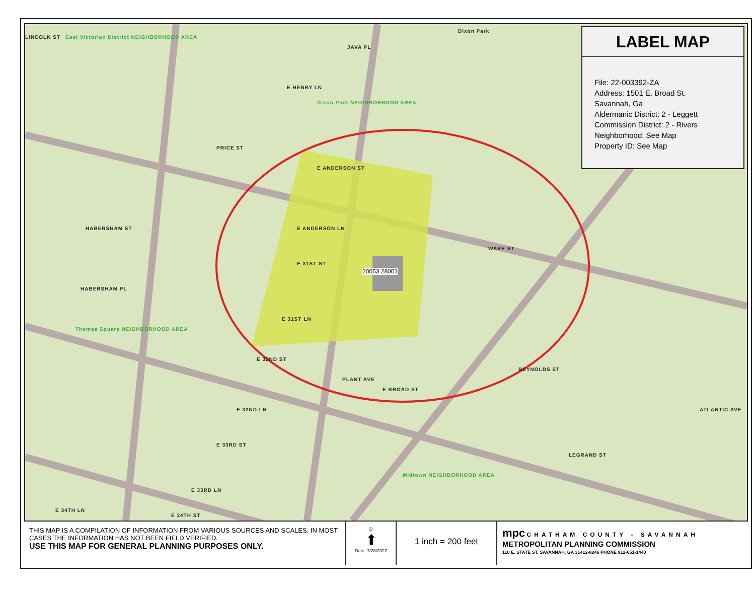East Victorian District NEIGHBORHOOD AREA
Dixon Park NEIGHBORHOOD AREA
Thomas Square NEIGHBORHOOD AREA
Midtown NEIGHBORHOOD AREA
Dixon Park
E HENRY LN
E ANDERSON ST
E ANDERSON LN
E 31ST ST
E 31ST LN
E 32ND ST
E 32ND LN
E 33RD ST
E 33RD LN
E 34TH ST
E 34TH LN
PRICE ST
JAVA PL
HABERSHAM ST
HABERSHAM PL
PLANT AVE
E BROAD ST
WARE ST
REYNOLDS ST
LEGRAND ST
ATLANTIC AVE
LINCOLN ST
20053 28001
LABEL MAP
File: 22-003392-ZA
Address: 1501 E. Broad St.
Savannah, Ga
Aldermanic District: 2 - Leggett
Commission District: 2 - Rivers
Neighborhood: See Map
Property ID: See Map
THIS MAP IS A COMPILATION OF INFORMATION FROM VARIOUS SOURCES AND SCALES. IN MOST CASES THE INFORMATION HAS NOT BEEN FIELD VERIFIED.
USE THIS MAP FOR GENERAL PLANNING PURPOSES ONLY.
D
⬆
Date: 7/28/2022
1 inch = 200 feet
mpc CHATHAM COUNTY - SAVANNAH
METROPOLITAN PLANNING COMMISSION
110 E. STATE ST. SAVANNAH, GA 31412-8246 PHONE 912-651-1440